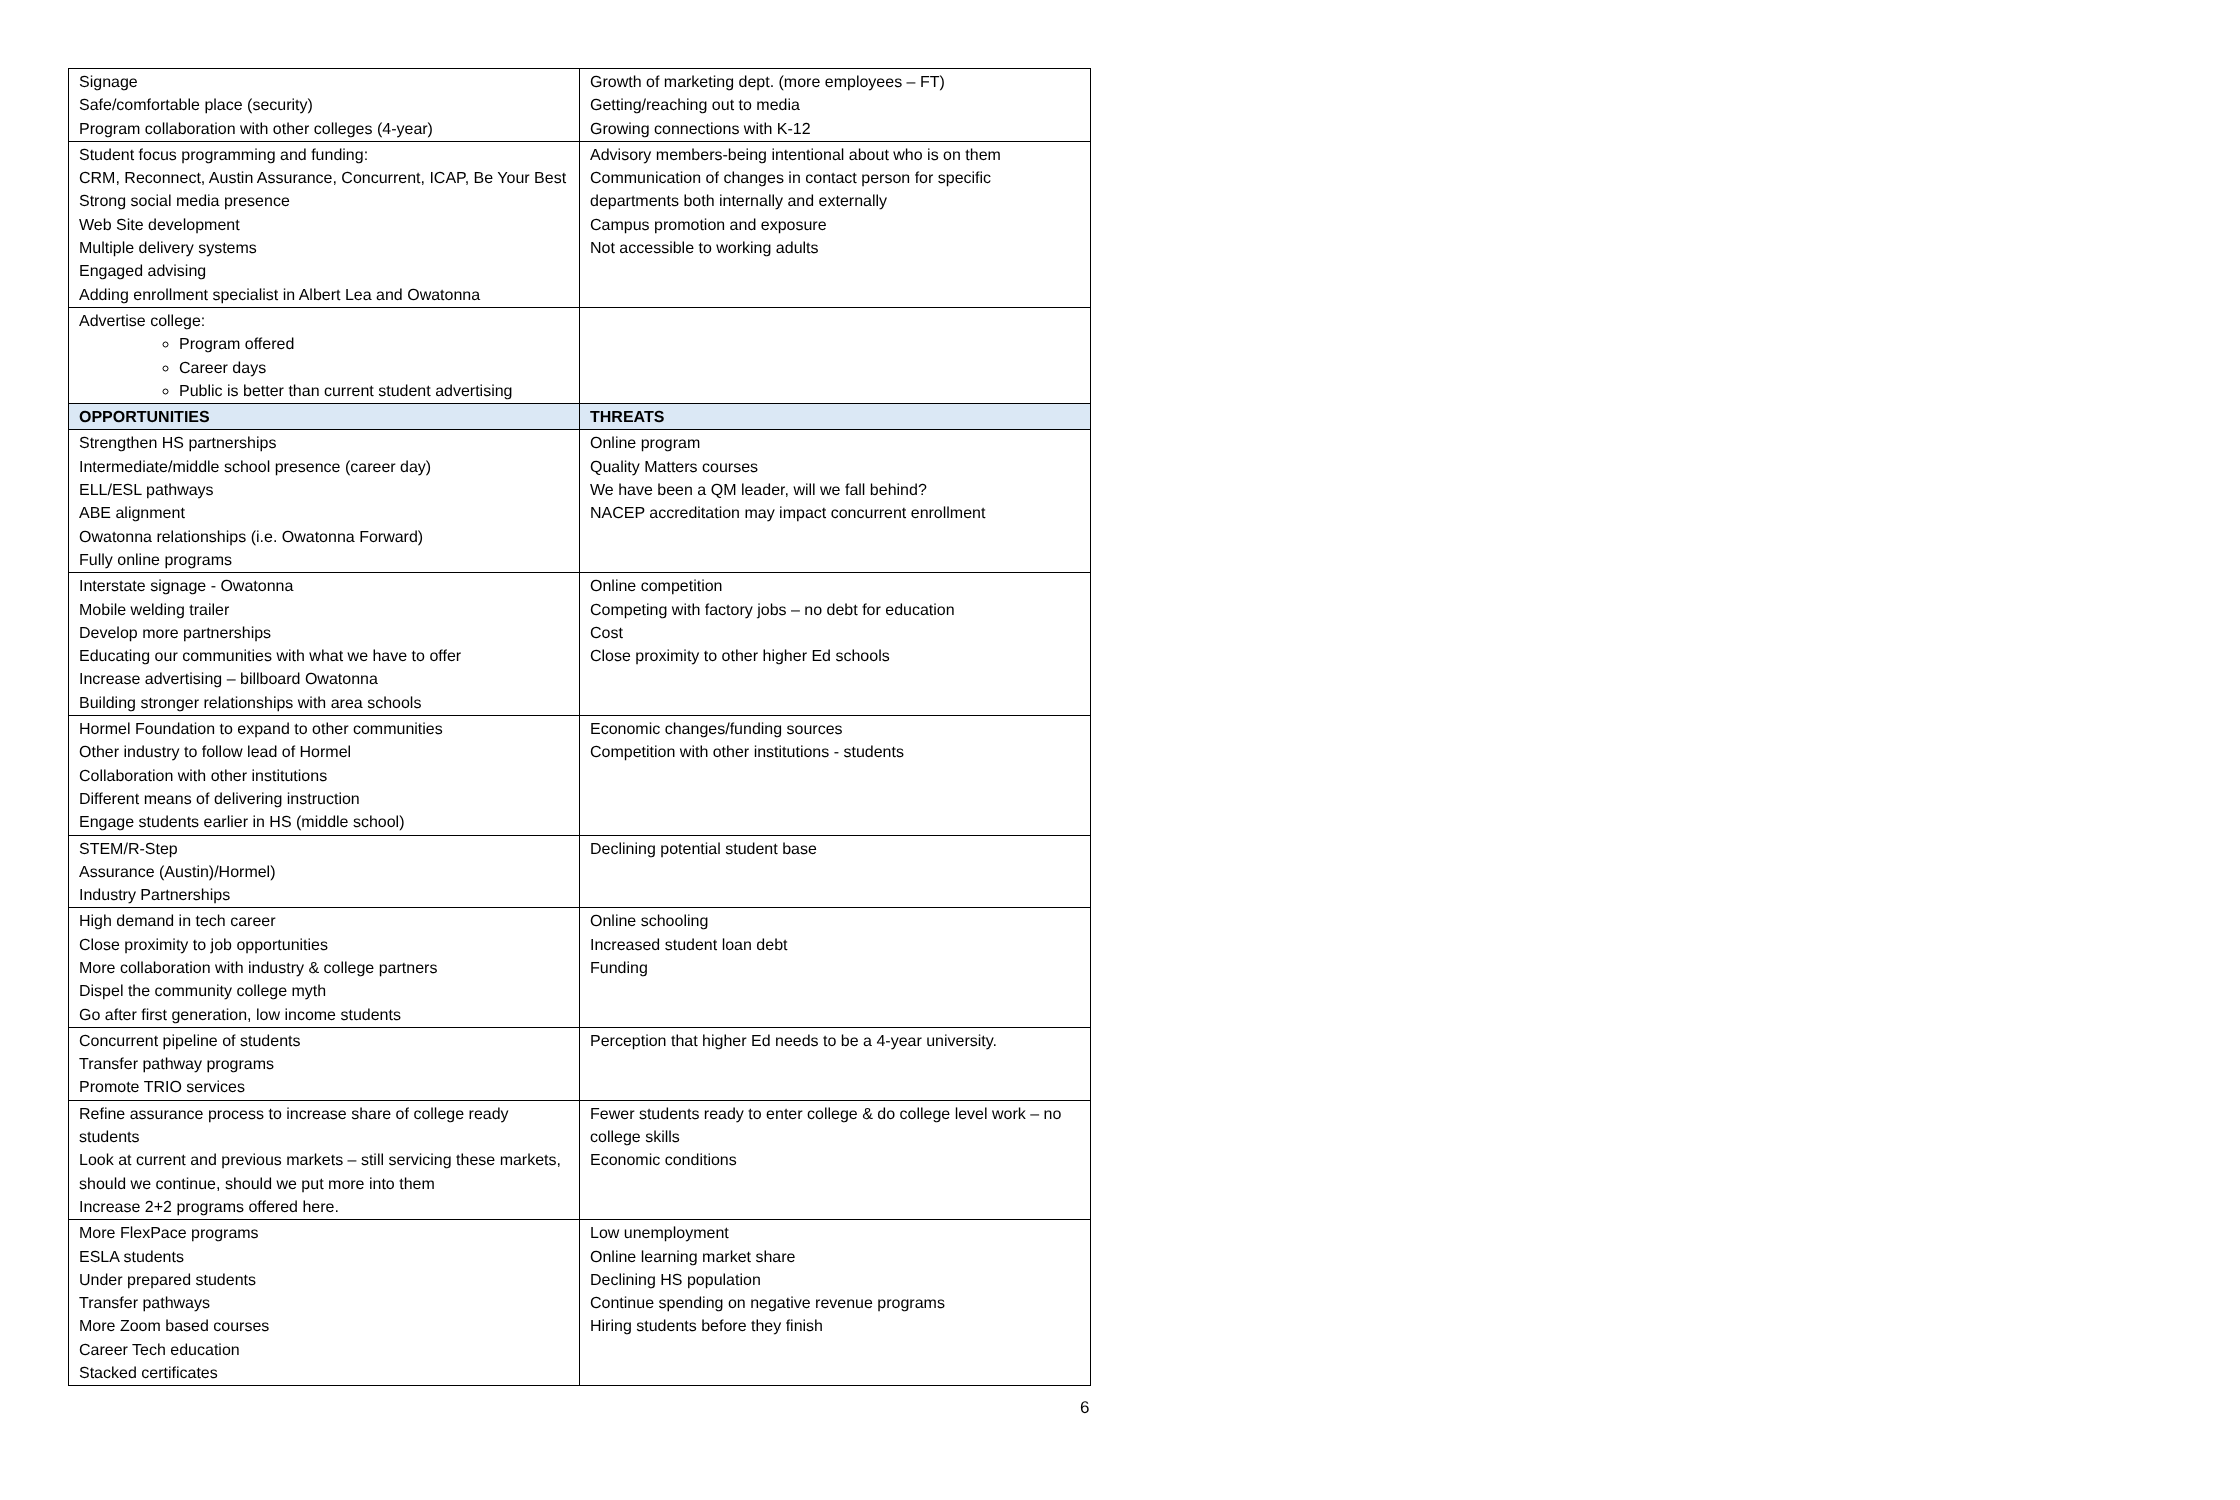| Signage Safe/comfortable place (security) Program collaboration with other colleges (4-year) | Growth of marketing dept. (more employees – FT) Getting/reaching out to media Growing connections with K-12 |
| Student focus programming and funding: CRM, Reconnect, Austin Assurance, Concurrent, ICAP, Be Your Best Strong social media presence Web Site development Multiple delivery systems Engaged advising Adding enrollment specialist in Albert Lea and Owatonna | Advisory members-being intentional about who is on them Communication of changes in contact person for specific departments both internally and externally Campus promotion and exposure Not accessible to working adults |
| Advertise college: Program offered Career days Public is better than current student advertising | |
| OPPORTUNITIES | THREATS |
| Strengthen HS partnerships Intermediate/middle school presence (career day) ELL/ESL pathways ABE alignment Owatonna relationships (i.e. Owatonna Forward) Fully online programs | Online program Quality Matters courses We have been a QM leader, will we fall behind? NACEP accreditation may impact concurrent enrollment |
| Interstate signage - Owatonna Mobile welding trailer Develop more partnerships Educating our communities with what we have to offer Increase advertising – billboard Owatonna Building stronger relationships with area schools | Online competition Competing with factory jobs – no debt for education Cost Close proximity to other higher Ed schools |
| Hormel Foundation to expand to other communities Other industry to follow lead of Hormel Collaboration with other institutions Different means of delivering instruction Engage students earlier in HS (middle school) | Economic changes/funding sources Competition with other institutions - students |
| STEM/R-Step Assurance (Austin)/Hormel) Industry Partnerships | Declining potential student base |
| High demand in tech career Close proximity to job opportunities More collaboration with industry & college partners Dispel the community college myth Go after first generation, low income students | Online schooling Increased student loan debt Funding |
| Concurrent pipeline of students Transfer pathway programs Promote TRIO services | Perception that higher Ed needs to be a 4-year university. |
| Refine assurance process to increase share of college ready students Look at current and previous markets – still servicing these markets, should we continue, should we put more into them Increase 2+2 programs offered here. | Fewer students ready to enter college & do college level work – no college skills Economic conditions |
| More FlexPace programs ESLA students Under prepared students Transfer pathways More Zoom based courses Career Tech education Stacked certificates | Low unemployment Online learning market share Declining HS population Continue spending on negative revenue programs Hiring students before they finish |
6